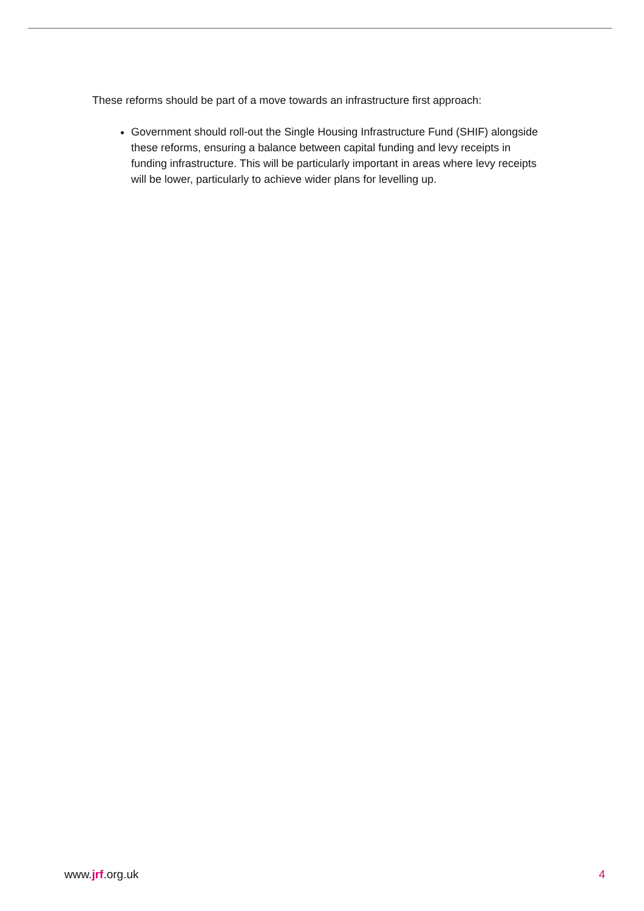These reforms should be part of a move towards an infrastructure first approach:
Government should roll-out the Single Housing Infrastructure Fund (SHIF) alongside these reforms, ensuring a balance between capital funding and levy receipts in funding infrastructure. This will be particularly important in areas where levy receipts will be lower, particularly to achieve wider plans for levelling up.
www.jrf.org.uk 4